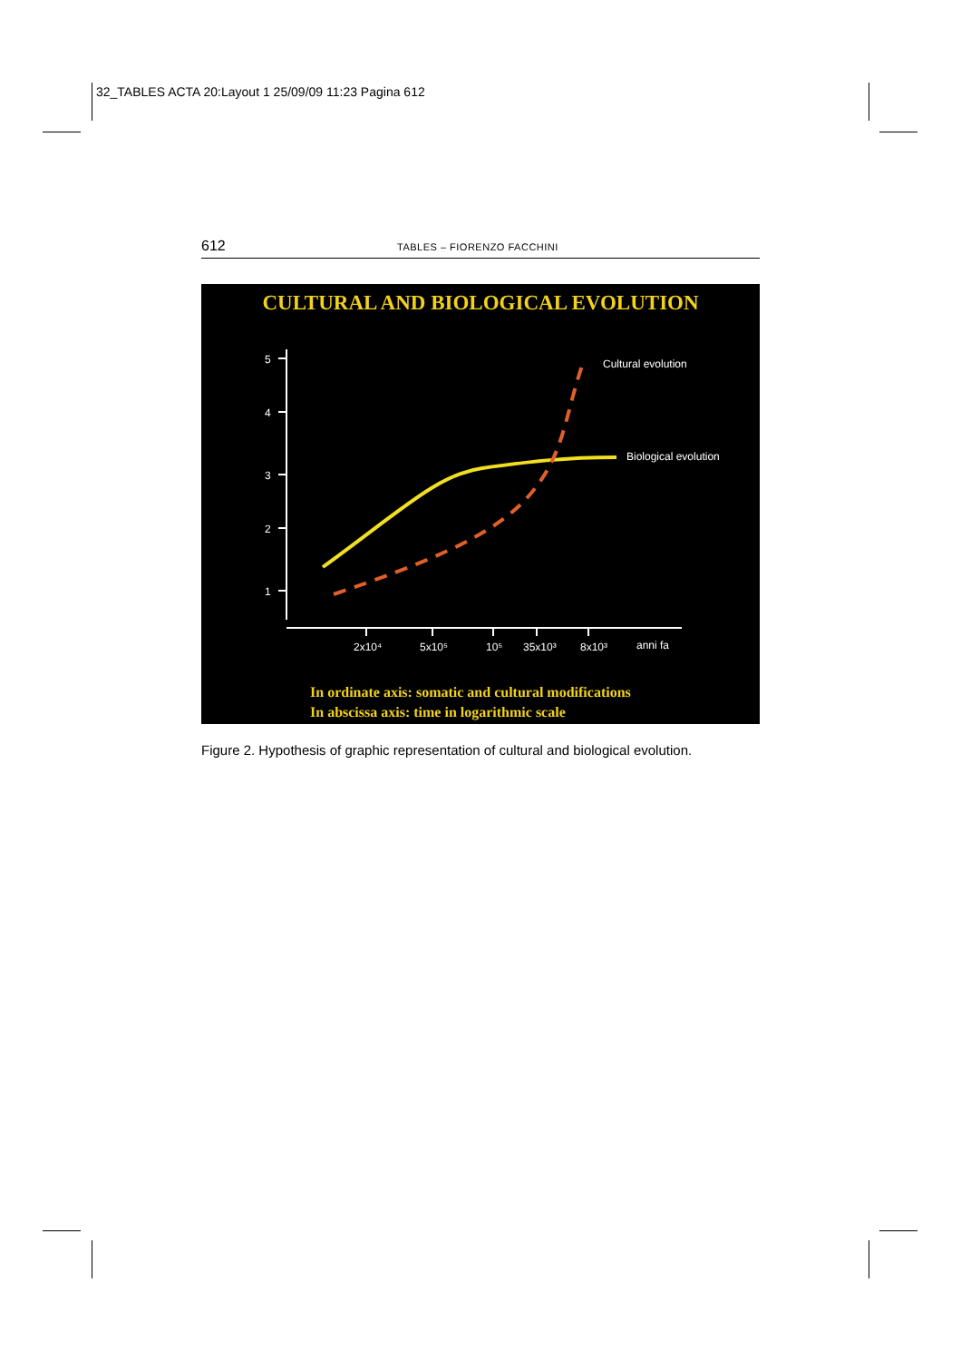32_TABLES ACTA 20:Layout 1 25/09/09 11:23 Pagina 612
612
TABLES – FIORENZO FACCHINI
CULTURAL AND BIOLOGICAL EVOLUTION
5
4
3
2
1
2x10⁴
5x10⁵
10⁵
35x10³
8x10³
anni fa
Cultural evolution
Biological evolution
In ordinate axis: somatic and cultural modifications
In abscissa axis: time in logarithmic scale
Figure 2. Hypothesis of graphic representation of cultural and biological evolution.